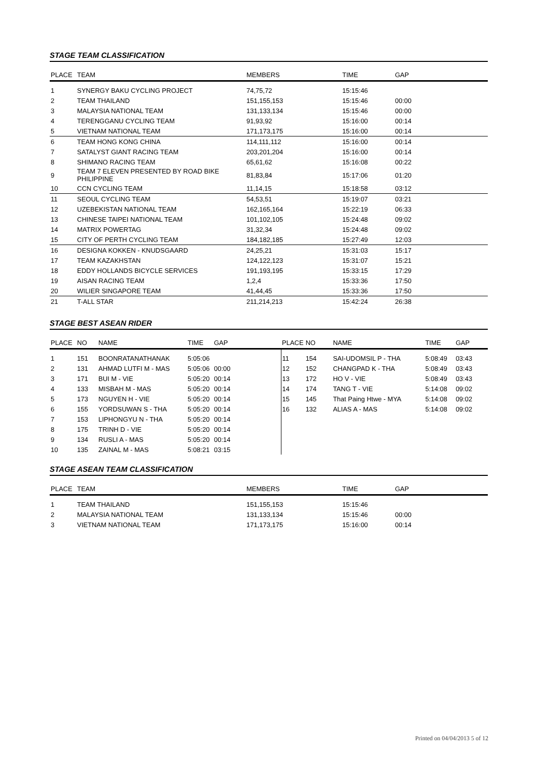STAGE TEAM CLASSIFICATION
| PLACE | TEAM | MEMBERS | TIME | GAP |
| --- | --- | --- | --- | --- |
| 1 | SYNERGY BAKU CYCLING PROJECT | 74,75,72 | 15:15:46 | |
| 2 | TEAM THAILAND | 151,155,153 | 15:15:46 | 00:00 |
| 3 | MALAYSIA NATIONAL TEAM | 131,133,134 | 15:15:46 | 00:00 |
| 4 | TERENGGANU CYCLING TEAM | 91,93,92 | 15:16:00 | 00:14 |
| 5 | VIETNAM NATIONAL TEAM | 171,173,175 | 15:16:00 | 00:14 |
| 6 | TEAM HONG KONG CHINA | 114,111,112 | 15:16:00 | 00:14 |
| 7 | SATALYST GIANT RACING TEAM | 203,201,204 | 15:16:00 | 00:14 |
| 8 | SHIMANO RACING TEAM | 65,61,62 | 15:16:08 | 00:22 |
| 9 | TEAM 7 ELEVEN PRESENTED BY ROAD BIKE PHILIPPINE | 81,83,84 | 15:17:06 | 01:20 |
| 10 | CCN CYCLING TEAM | 11,14,15 | 15:18:58 | 03:12 |
| 11 | SEOUL CYCLING TEAM | 54,53,51 | 15:19:07 | 03:21 |
| 12 | UZEBEKISTAN NATIONAL TEAM | 162,165,164 | 15:22:19 | 06:33 |
| 13 | CHINESE TAIPEI NATIONAL TEAM | 101,102,105 | 15:24:48 | 09:02 |
| 14 | MATRIX POWERTAG | 31,32,34 | 15:24:48 | 09:02 |
| 15 | CITY OF PERTH CYCLING TEAM | 184,182,185 | 15:27:49 | 12:03 |
| 16 | DESIGNA KOKKEN - KNUDSGAARD | 24,25,21 | 15:31:03 | 15:17 |
| 17 | TEAM KAZAKHSTAN | 124,122,123 | 15:31:07 | 15:21 |
| 18 | EDDY HOLLANDS BICYCLE SERVICES | 191,193,195 | 15:33:15 | 17:29 |
| 19 | AISAN RACING TEAM | 1,2,4 | 15:33:36 | 17:50 |
| 20 | WILIER SINGAPORE TEAM | 41,44,45 | 15:33:36 | 17:50 |
| 21 | T-ALL STAR | 211,214,213 | 15:42:24 | 26:38 |
STAGE BEST ASEAN RIDER
| PLACE | NO | NAME | TIME | GAP | PLACE | NO | NAME | TIME | GAP |
| --- | --- | --- | --- | --- | --- | --- | --- | --- | --- |
| 1 | 151 | BOONRATANATHANAK | 5:05:06 | | 11 | 154 | SAI-UDOMSIL P - THA | 5:08:49 | 03:43 |
| 2 | 131 | AHMAD LUTFI M - MAS | 5:05:06 | 00:00 | 12 | 152 | CHANGPAD K - THA | 5:08:49 | 03:43 |
| 3 | 171 | BUI M - VIE | 5:05:20 | 00:14 | 13 | 172 | HO V - VIE | 5:08:49 | 03:43 |
| 4 | 133 | MISBAH M - MAS | 5:05:20 | 00:14 | 14 | 174 | TANG T - VIE | 5:14:08 | 09:02 |
| 5 | 173 | NGUYEN H - VIE | 5:05:20 | 00:14 | 15 | 145 | That Paing Htwe - MYA | 5:14:08 | 09:02 |
| 6 | 155 | YORDSUWAN S - THA | 5:05:20 | 00:14 | 16 | 132 | ALIAS A - MAS | 5:14:08 | 09:02 |
| 7 | 153 | LIPHONGYU N - THA | 5:05:20 | 00:14 | | | | | |
| 8 | 175 | TRINH D - VIE | 5:05:20 | 00:14 | | | | | |
| 9 | 134 | RUSLI A - MAS | 5:05:20 | 00:14 | | | | | |
| 10 | 135 | ZAINAL M - MAS | 5:08:21 | 03:15 | | | | | |
STAGE ASEAN TEAM CLASSIFICATION
| PLACE | TEAM | MEMBERS | TIME | GAP |
| --- | --- | --- | --- | --- |
| 1 | TEAM THAILAND | 151,155,153 | 15:15:46 | |
| 2 | MALAYSIA NATIONAL TEAM | 131,133,134 | 15:15:46 | 00:00 |
| 3 | VIETNAM NATIONAL TEAM | 171,173,175 | 15:16:00 | 00:14 |
Printed on 04/04/2013 5 of 12